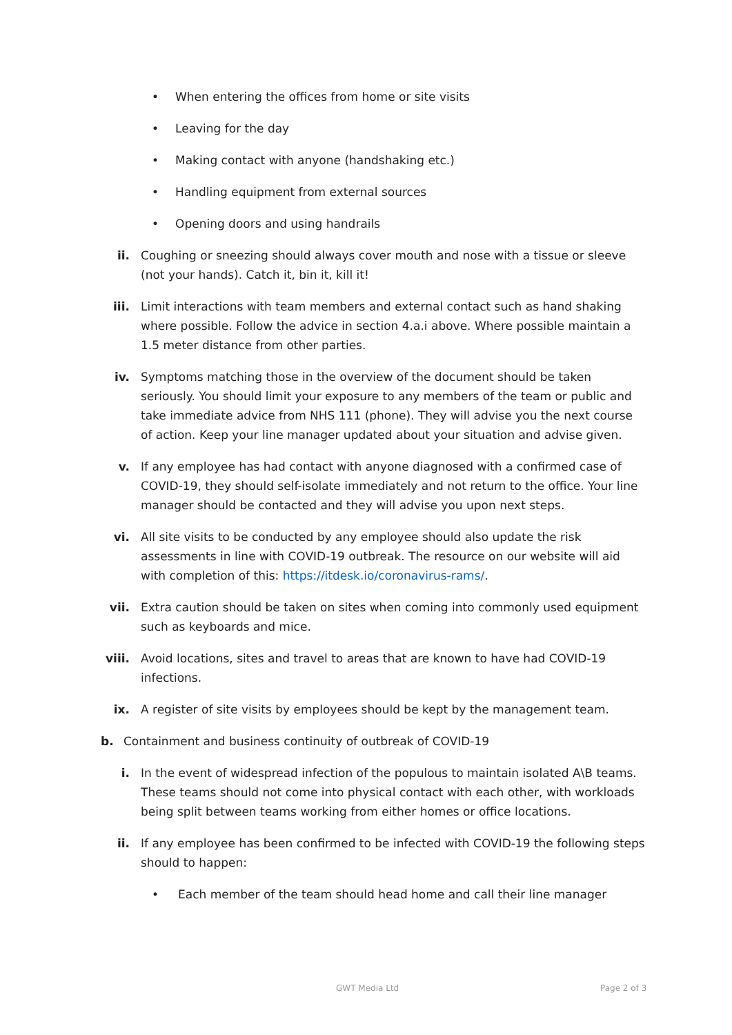• When entering the offices from home or site visits
• Leaving for the day
• Making contact with anyone (handshaking etc.)
• Handling equipment from external sources
• Opening doors and using handrails
ii. Coughing or sneezing should always cover mouth and nose with a tissue or sleeve (not your hands). Catch it, bin it, kill it!
iii. Limit interactions with team members and external contact such as hand shaking where possible. Follow the advice in section 4.a.i above. Where possible maintain a 1.5 meter distance from other parties.
iv. Symptoms matching those in the overview of the document should be taken seriously. You should limit your exposure to any members of the team or public and take immediate advice from NHS 111 (phone). They will advise you the next course of action. Keep your line manager updated about your situation and advise given.
v. If any employee has had contact with anyone diagnosed with a confirmed case of COVID-19, they should self-isolate immediately and not return to the office. Your line manager should be contacted and they will advise you upon next steps.
vi. All site visits to be conducted by any employee should also update the risk assessments in line with COVID-19 outbreak. The resource on our website will aid with completion of this: https://itdesk.io/coronavirus-rams/.
vii. Extra caution should be taken on sites when coming into commonly used equipment such as keyboards and mice.
viii. Avoid locations, sites and travel to areas that are known to have had COVID-19 infections.
ix. A register of site visits by employees should be kept by the management team.
b. Containment and business continuity of outbreak of COVID-19
i. In the event of widespread infection of the populous to maintain isolated A\B teams. These teams should not come into physical contact with each other, with workloads being split between teams working from either homes or office locations.
ii. If any employee has been confirmed to be infected with COVID-19 the following steps should to happen:
• Each member of the team should head home and call their line manager
GWT Media Ltd Page 2 of 3